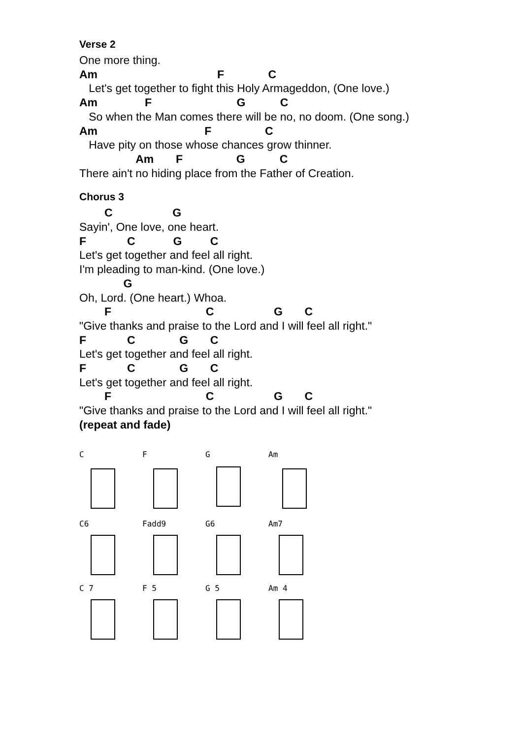Verse 2
One more thing.
Am F C
Let's get together to fight this Holy Armageddon, (One love.)
Am F G C
So when the Man comes there will be no, no doom. (One song.)
Am F C
Have pity on those whose chances grow thinner.
Am F G C
There ain't no hiding place from the Father of Creation.
Chorus 3
C G
Sayin', One love, one heart.
F C G C
Let's get together and feel all right.
I'm pleading to man-kind. (One love.)
G
Oh, Lord. (One heart.) Whoa.
F C G C
"Give thanks and praise to the Lord and I will feel all right."
F C G C
Let's get together and feel all right.
F C G C
Let's get together and feel all right.
F C G C
"Give thanks and praise to the Lord and I will feel all right."
(repeat and fade)
C F G Am
C6 Fadd9 G6 Am7
C 7 F 5 G 5 Am 4